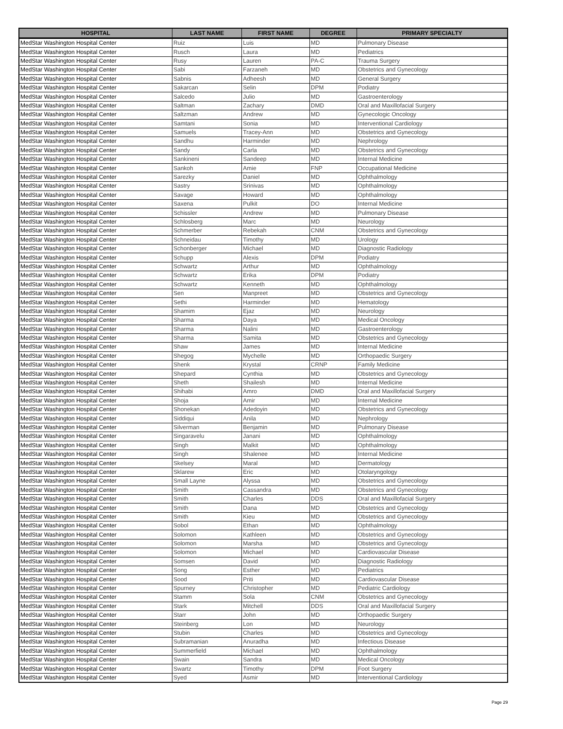| HOSPITAL | LAST NAME | FIRST NAME | DEGREE | PRIMARY SPECIALTY |
| --- | --- | --- | --- | --- |
| MedStar Washington Hospital Center | Ruiz | Luis | MD | Pulmonary Disease |
| MedStar Washington Hospital Center | Rusch | Laura | MD | Pediatrics |
| MedStar Washington Hospital Center | Rusy | Lauren | PA-C | Trauma Surgery |
| MedStar Washington Hospital Center | Sabi | Farzaneh | MD | Obstetrics and Gynecology |
| MedStar Washington Hospital Center | Sabnis | Adheesh | MD | General Surgery |
| MedStar Washington Hospital Center | Sakarcan | Selin | DPM | Podiatry |
| MedStar Washington Hospital Center | Salcedo | Julio | MD | Gastroenterology |
| MedStar Washington Hospital Center | Saltman | Zachary | DMD | Oral and Maxillofacial Surgery |
| MedStar Washington Hospital Center | Saltzman | Andrew | MD | Gynecologic Oncology |
| MedStar Washington Hospital Center | Samtani | Sonia | MD | Interventional Cardiology |
| MedStar Washington Hospital Center | Samuels | Tracey-Ann | MD | Obstetrics and Gynecology |
| MedStar Washington Hospital Center | Sandhu | Harminder | MD | Nephrology |
| MedStar Washington Hospital Center | Sandy | Carla | MD | Obstetrics and Gynecology |
| MedStar Washington Hospital Center | Sankineni | Sandeep | MD | Internal Medicine |
| MedStar Washington Hospital Center | Sankoh | Amie | FNP | Occupational Medicine |
| MedStar Washington Hospital Center | Sarezky | Daniel | MD | Ophthalmology |
| MedStar Washington Hospital Center | Sastry | Srinivas | MD | Ophthalmology |
| MedStar Washington Hospital Center | Savage | Howard | MD | Ophthalmology |
| MedStar Washington Hospital Center | Saxena | Pulkit | DO | Internal Medicine |
| MedStar Washington Hospital Center | Schissler | Andrew | MD | Pulmonary Disease |
| MedStar Washington Hospital Center | Schlosberg | Marc | MD | Neurology |
| MedStar Washington Hospital Center | Schmerber | Rebekah | CNM | Obstetrics and Gynecology |
| MedStar Washington Hospital Center | Schneidau | Timothy | MD | Urology |
| MedStar Washington Hospital Center | Schonberger | Michael | MD | Diagnostic Radiology |
| MedStar Washington Hospital Center | Schupp | Alexis | DPM | Podiatry |
| MedStar Washington Hospital Center | Schwartz | Arthur | MD | Ophthalmology |
| MedStar Washington Hospital Center | Schwartz | Erika | DPM | Podiatry |
| MedStar Washington Hospital Center | Schwartz | Kenneth | MD | Ophthalmology |
| MedStar Washington Hospital Center | Sen | Manpreet | MD | Obstetrics and Gynecology |
| MedStar Washington Hospital Center | Sethi | Harminder | MD | Hematology |
| MedStar Washington Hospital Center | Shamim | Ejaz | MD | Neurology |
| MedStar Washington Hospital Center | Sharma | Daya | MD | Medical Oncology |
| MedStar Washington Hospital Center | Sharma | Nalini | MD | Gastroenterology |
| MedStar Washington Hospital Center | Sharma | Samita | MD | Obstetrics and Gynecology |
| MedStar Washington Hospital Center | Shaw | James | MD | Internal Medicine |
| MedStar Washington Hospital Center | Shegog | Mychelle | MD | Orthopaedic Surgery |
| MedStar Washington Hospital Center | Shenk | Krystal | CRNP | Family Medicine |
| MedStar Washington Hospital Center | Shepard | Cynthia | MD | Obstetrics and Gynecology |
| MedStar Washington Hospital Center | Sheth | Shailesh | MD | Internal Medicine |
| MedStar Washington Hospital Center | Shihabi | Amro | DMD | Oral and Maxillofacial Surgery |
| MedStar Washington Hospital Center | Shoja | Amir | MD | Internal Medicine |
| MedStar Washington Hospital Center | Shonekan | Adedoyin | MD | Obstetrics and Gynecology |
| MedStar Washington Hospital Center | Siddiqui | Anila | MD | Nephrology |
| MedStar Washington Hospital Center | Silverman | Benjamin | MD | Pulmonary Disease |
| MedStar Washington Hospital Center | Singaravelu | Janani | MD | Ophthalmology |
| MedStar Washington Hospital Center | Singh | Malkit | MD | Ophthalmology |
| MedStar Washington Hospital Center | Singh | Shalenee | MD | Internal Medicine |
| MedStar Washington Hospital Center | Skelsey | Maral | MD | Dermatology |
| MedStar Washington Hospital Center | Sklarew | Eric | MD | Otolaryngology |
| MedStar Washington Hospital Center | Small Layne | Alyssa | MD | Obstetrics and Gynecology |
| MedStar Washington Hospital Center | Smith | Cassandra | MD | Obstetrics and Gynecology |
| MedStar Washington Hospital Center | Smith | Charles | DDS | Oral and Maxillofacial Surgery |
| MedStar Washington Hospital Center | Smith | Dana | MD | Obstetrics and Gynecology |
| MedStar Washington Hospital Center | Smith | Kieu | MD | Obstetrics and Gynecology |
| MedStar Washington Hospital Center | Sobol | Ethan | MD | Ophthalmology |
| MedStar Washington Hospital Center | Solomon | Kathleen | MD | Obstetrics and Gynecology |
| MedStar Washington Hospital Center | Solomon | Marsha | MD | Obstetrics and Gynecology |
| MedStar Washington Hospital Center | Solomon | Michael | MD | Cardiovascular Disease |
| MedStar Washington Hospital Center | Somsen | David | MD | Diagnostic Radiology |
| MedStar Washington Hospital Center | Song | Esther | MD | Pediatrics |
| MedStar Washington Hospital Center | Sood | Priti | MD | Cardiovascular Disease |
| MedStar Washington Hospital Center | Spurney | Christopher | MD | Pediatric Cardiology |
| MedStar Washington Hospital Center | Stamm | Sola | CNM | Obstetrics and Gynecology |
| MedStar Washington Hospital Center | Stark | Mitchell | DDS | Oral and Maxillofacial Surgery |
| MedStar Washington Hospital Center | Starr | John | MD | Orthopaedic Surgery |
| MedStar Washington Hospital Center | Steinberg | Lon | MD | Neurology |
| MedStar Washington Hospital Center | Stubin | Charles | MD | Obstetrics and Gynecology |
| MedStar Washington Hospital Center | Subramanian | Anuradha | MD | Infectious Disease |
| MedStar Washington Hospital Center | Summerfield | Michael | MD | Ophthalmology |
| MedStar Washington Hospital Center | Swain | Sandra | MD | Medical Oncology |
| MedStar Washington Hospital Center | Swartz | Timothy | DPM | Foot Surgery |
| MedStar Washington Hospital Center | Syed | Asmir | MD | Interventional Cardiology |
Page 29